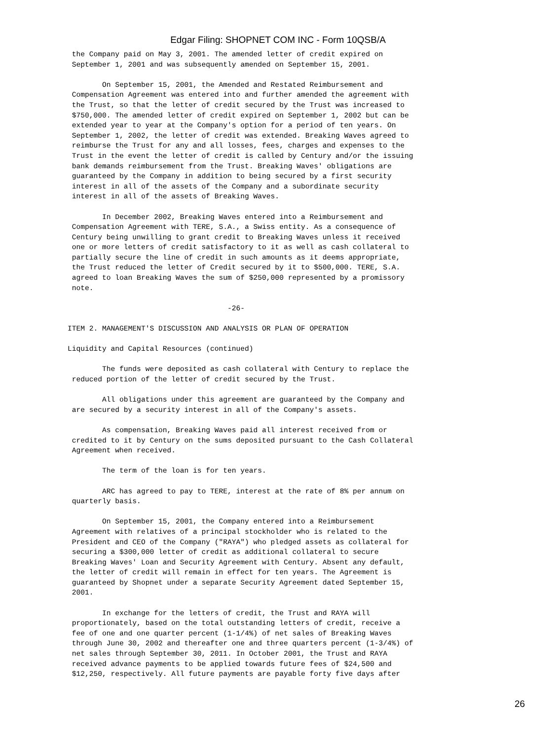Edgar Filing: SHOPNET COM INC - Form 10QSB/A
 the Company paid on May 3, 2001. The amended letter of credit expired on
 September 1, 2001 and was subsequently amended on September 15, 2001.

        On September 15, 2001, the Amended and Restated Reimbursement and
 Compensation Agreement was entered into and further amended the agreement with
 the Trust, so that the letter of credit secured by the Trust was increased to
 $750,000. The amended letter of credit expired on September 1, 2002 but can be
 extended year to year at the Company's option for a period of ten years. On
 September 1, 2002, the letter of credit was extended. Breaking Waves agreed to
 reimburse the Trust for any and all losses, fees, charges and expenses to the
 Trust in the event the letter of credit is called by Century and/or the issuing
 bank demands reimbursement from the Trust. Breaking Waves' obligations are
 guaranteed by the Company in addition to being secured by a first security
 interest in all of the assets of the Company and a subordinate security
 interest in all of the assets of Breaking Waves.

        In December 2002, Breaking Waves entered into a Reimbursement and
 Compensation Agreement with TERE, S.A., a Swiss entity. As a consequence of
 Century being unwilling to grant credit to Breaking Waves unless it received
 one or more letters of credit satisfactory to it as well as cash collateral to
 partially secure the line of credit in such amounts as it deems appropriate,
 the Trust reduced the letter of Credit secured by it to $500,000. TERE, S.A.
 agreed to loan Breaking Waves the sum of $250,000 represented by a promissory
 note.

                                     -26-

ITEM 2. MANAGEMENT'S DISCUSSION AND ANALYSIS OR PLAN OF OPERATION

Liquidity and Capital Resources (continued)

        The funds were deposited as cash collateral with Century to replace the
 reduced portion of the letter of credit secured by the Trust.

        All obligations under this agreement are guaranteed by the Company and
 are secured by a security interest in all of the Company's assets.

        As compensation, Breaking Waves paid all interest received from or
 credited to it by Century on the sums deposited pursuant to the Cash Collateral
 Agreement when received.

        The term of the loan is for ten years.

        ARC has agreed to pay to TERE, interest at the rate of 8% per annum on
 quarterly basis.

        On September 15, 2001, the Company entered into a Reimbursement
 Agreement with relatives of a principal stockholder who is related to the
 President and CEO of the Company ("RAYA") who pledged assets as collateral for
 securing a $300,000 letter of credit as additional collateral to secure
 Breaking Waves' Loan and Security Agreement with Century. Absent any default,
 the letter of credit will remain in effect for ten years. The Agreement is
 guaranteed by Shopnet under a separate Security Agreement dated September 15,
 2001.

        In exchange for the letters of credit, the Trust and RAYA will
 proportionately, based on the total outstanding letters of credit, receive a
 fee of one and one quarter percent (1-1/4%) of net sales of Breaking Waves
 through June 30, 2002 and thereafter one and three quarters percent (1-3/4%) of
 net sales through September 30, 2011. In October 2001, the Trust and RAYA
 received advance payments to be applied towards future fees of $24,500 and
 $12,250, respectively. All future payments are payable forty five days after
26